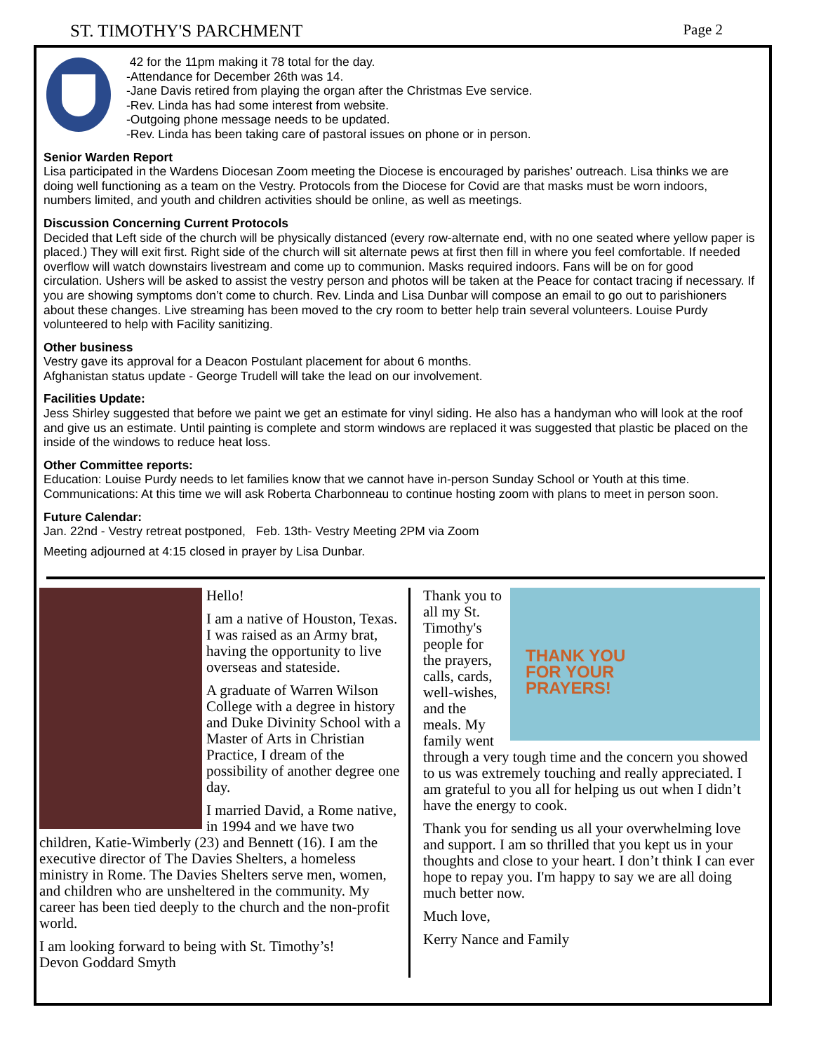ST. TIMOTHY'S PARCHMENT Page 2
42 for the 11pm making it 78 total for the day.
-Attendance for December 26th was 14.
-Jane Davis retired from playing the organ after the Christmas Eve service.
-Rev. Linda has had some interest from website.
-Outgoing phone message needs to be updated.
-Rev. Linda has been taking care of pastoral issues on phone or in person.
Senior Warden Report
Lisa participated in the Wardens Diocesan Zoom meeting the Diocese is encouraged by parishes’ outreach. Lisa thinks we are doing well functioning as a team on the Vestry. Protocols from the Diocese for Covid are that masks must be worn indoors, numbers limited, and youth and children activities should be online, as well as meetings.
Discussion Concerning Current Protocols
Decided that Left side of the church will be physically distanced (every row-alternate end, with no one seated where yellow paper is placed.) They will exit first. Right side of the church will sit alternate pews at first then fill in where you feel comfortable. If needed overflow will watch downstairs livestream and come up to communion. Masks required indoors. Fans will be on for good circulation. Ushers will be asked to assist the vestry person and photos will be taken at the Peace for contact tracing if necessary. If you are showing symptoms don’t come to church. Rev. Linda and Lisa Dunbar will compose an email to go out to parishioners about these changes. Live streaming has been moved to the cry room to better help train several volunteers. Louise Purdy volunteered to help with Facility sanitizing.
Other business
Vestry gave its approval for a Deacon Postulant placement for about 6 months.
Afghanistan status update - George Trudell will take the lead on our involvement.
Facilities Update:
Jess Shirley suggested that before we paint we get an estimate for vinyl siding. He also has a handyman who will look at the roof and give us an estimate. Until painting is complete and storm windows are replaced it was suggested that plastic be placed on the inside of the windows to reduce heat loss.
Other Committee reports:
Education: Louise Purdy needs to let families know that we cannot have in-person Sunday School or Youth at this time. Communications: At this time we will ask Roberta Charbonneau to continue hosting zoom with plans to meet in person soon.
Future Calendar:
Jan. 22nd - Vestry retreat postponed, Feb. 13th- Vestry Meeting 2PM via Zoom
Meeting adjourned at 4:15 closed in prayer by Lisa Dunbar.
Hello!
I am a native of Houston, Texas. I was raised as an Army brat, having the opportunity to live overseas and stateside.
A graduate of Warren Wilson College with a degree in history and Duke Divinity School with a Master of Arts in Christian Practice, I dream of the possibility of another degree one day.
I married David, a Rome native, in 1994 and we have two children, Katie-Wimberly (23) and Bennett (16). I am the executive director of The Davies Shelters, a homeless ministry in Rome. The Davies Shelters serve men, women, and children who are unsheltered in the community. My career has been tied deeply to the church and the non-profit world.
I am looking forward to being with St. Timothy’s!
Devon Goddard Smyth
THANK YOU
FOR YOUR
PRAYERS!
Thank you to all my St. Timothy's people for the prayers, calls, cards, well-wishes, and the meals. My family went through a very tough time and the concern you showed to us was extremely touching and really appreciated. I am grateful to you all for helping us out when I didn’t have the energy to cook.
Thank you for sending us all your overwhelming love and support. I am so thrilled that you kept us in your thoughts and close to your heart. I don’t think I can ever hope to repay you. I'm happy to say we are all doing much better now.
Much love,
Kerry Nance and Family